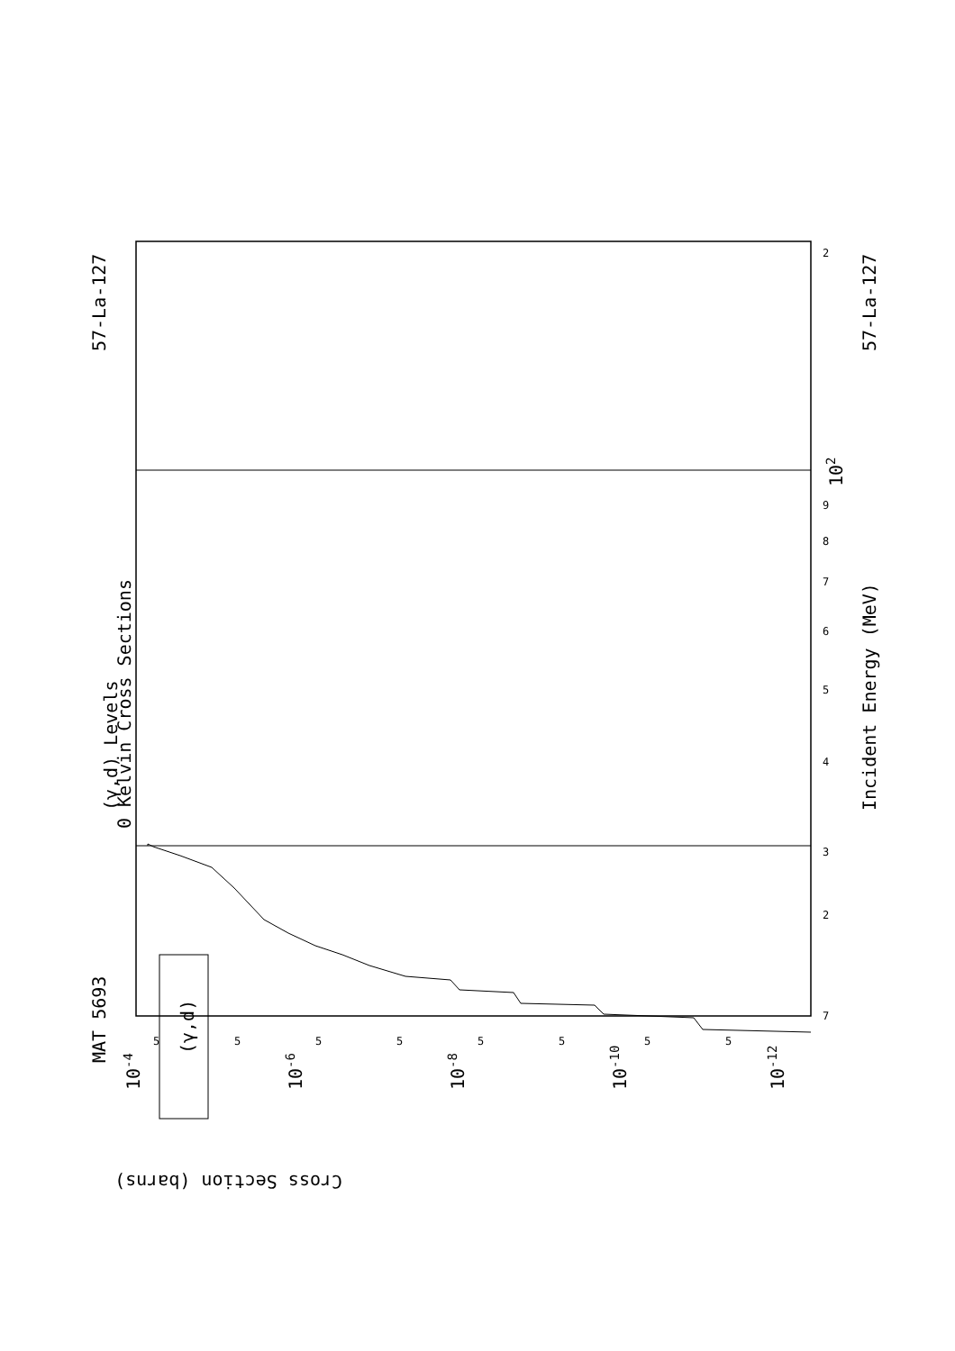MAT 5693
57-La-127
57-La-127
(γ,d) Levels
0 Kelvin Cross Sections
Incident Energy (MeV)
(γ,d)
Cross Section (barns)
10-4
10-6
10-8
10-10
10-12
102
7
3
4
5
6
7
8
9
2
2
5
5
5
5
5
5
5
5